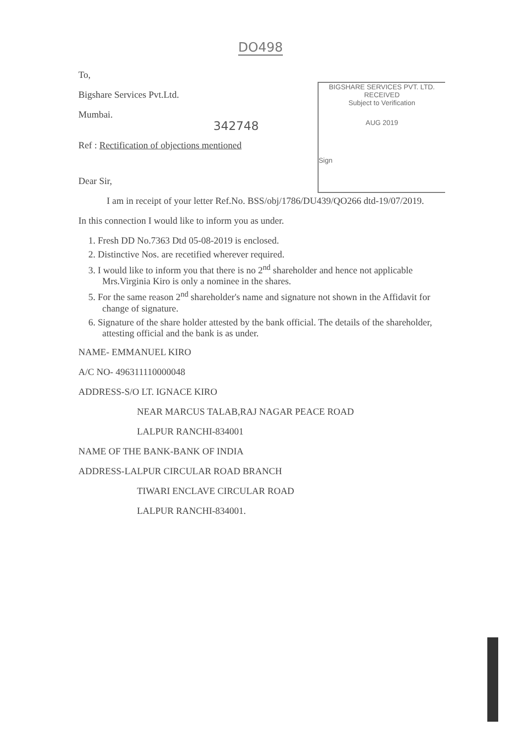DO498
342748
BIGSHARE SERVICES PVT. LTD.
RECEIVED
Subject to Verification
AUG 2019
Sign
To,
Bigshare Services Pvt.Ltd.
Mumbai.
Ref : Rectification of objections mentioned
Dear Sir,
I am in receipt of your letter Ref.No. BSS/obj/1786/DU439/QO266 dtd-19/07/2019.
In this connection I would like to inform you as under.
1. Fresh DD No.7363 Dtd 05-08-2019 is enclosed.
2. Distinctive Nos. are recetified wherever required.
3. I would like to inform you that there is no 2<sup>nd</sup> shareholder and hence not applicable Mrs.Virginia Kiro is only a nominee in the shares.
5. For the same reason 2<sup>nd</sup> shareholder's name and signature not shown in the Affidavit for change of signature.
6. Signature of the share holder attested by the bank official. The details of the shareholder, attesting official and the bank is as under.
NAME- EMMANUEL KIRO
A/C NO- 496311110000048
ADDRESS-S/O LT. IGNACE KIRO
NEAR MARCUS TALAB,RAJ NAGAR PEACE ROAD
LALPUR RANCHI-834001
NAME OF THE BANK-BANK OF INDIA
ADDRESS-LALPUR CIRCULAR ROAD BRANCH
TIWARI ENCLAVE CIRCULAR ROAD
LALPUR RANCHI-834001.